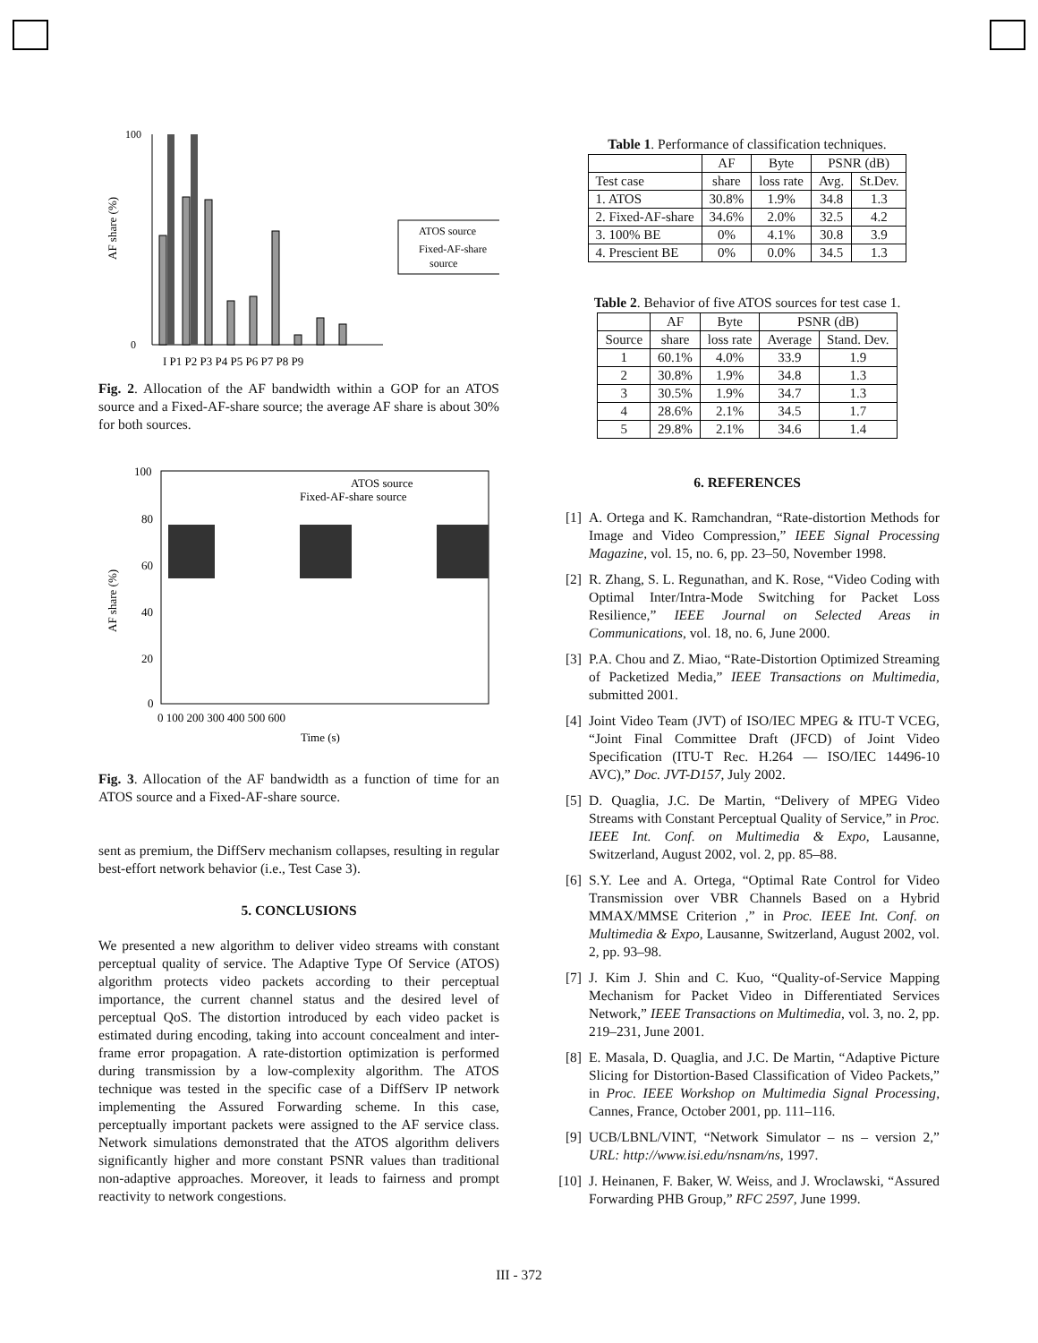AF share (%)
100
0
I P1 P2 P3 P4 P5 P6 P7 P8 P9
ATOS source
Fixed-AF-share
source
Fig. 2. Allocation of the AF bandwidth within a GOP for an ATOS source and a Fixed-AF-share source; the average AF share is about 30% for both sources.
AF share (%)
100
80
60
40
20
0
ATOS source
Fixed-AF-share source
0 100 200 300 400 500 600
Time (s)
Fig. 3. Allocation of the AF bandwidth as a function of time for an ATOS source and a Fixed-AF-share source.
sent as premium, the DiffServ mechanism collapses, resulting in regular best-effort network behavior (i.e., Test Case 3).
5. CONCLUSIONS
We presented a new algorithm to deliver video streams with constant perceptual quality of service. The Adaptive Type Of Service (ATOS) algorithm protects video packets according to their perceptual importance, the current channel status and the desired level of perceptual QoS. The distortion introduced by each video packet is estimated during encoding, taking into account concealment and inter-frame error propagation. A rate-distortion optimization is performed during transmission by a low-complexity algorithm. The ATOS technique was tested in the specific case of a DiffServ IP network implementing the Assured Forwarding scheme. In this case, perceptually important packets were assigned to the AF service class. Network simulations demonstrated that the ATOS algorithm delivers significantly higher and more constant PSNR values than traditional non-adaptive approaches. Moreover, it leads to fairness and prompt reactivity to network congestions.
Table 1. Performance of classification techniques.
| | AF | Byte | PSNR (dB) | |
| --- | --- | --- | --- | --- |
| Test case | share | loss rate | Avg. | St.Dev. |
| 1. ATOS | 30.8% | 1.9% | 34.8 | 1.3 |
| 2. Fixed-AF-share | 34.6% | 2.0% | 32.5 | 4.2 |
| 3. 100% BE | 0% | 4.1% | 30.8 | 3.9 |
| 4. Prescient BE | 0% | 0.0% | 34.5 | 1.3 |
Table 2. Behavior of five ATOS sources for test case 1.
| | AF | Byte | PSNR (dB) | |
| --- | --- | --- | --- | --- |
| Source | share | loss rate | Average | Stand. Dev. |
| 1 | 60.1% | 4.0% | 33.9 | 1.9 |
| 2 | 30.8% | 1.9% | 34.8 | 1.3 |
| 3 | 30.5% | 1.9% | 34.7 | 1.3 |
| 4 | 28.6% | 2.1% | 34.5 | 1.7 |
| 5 | 29.8% | 2.1% | 34.6 | 1.4 |
6. REFERENCES
[1] A. Ortega and K. Ramchandran, “Rate-distortion Methods for Image and Video Compression,” IEEE Signal Processing Magazine, vol. 15, no. 6, pp. 23–50, November 1998.
[2] R. Zhang, S. L. Regunathan, and K. Rose, “Video Coding with Optimal Inter/Intra-Mode Switching for Packet Loss Resilience,” IEEE Journal on Selected Areas in Communications, vol. 18, no. 6, June 2000.
[3] P.A. Chou and Z. Miao, “Rate-Distortion Optimized Streaming of Packetized Media,” IEEE Transactions on Multimedia, submitted 2001.
[4] Joint Video Team (JVT) of ISO/IEC MPEG & ITU-T VCEG, “Joint Final Committee Draft (JFCD) of Joint Video Specification (ITU-T Rec. H.264 — ISO/IEC 14496-10 AVC),” Doc. JVT-D157, July 2002.
[5] D. Quaglia, J.C. De Martin, “Delivery of MPEG Video Streams with Constant Perceptual Quality of Service,” in Proc. IEEE Int. Conf. on Multimedia & Expo, Lausanne, Switzerland, August 2002, vol. 2, pp. 85–88.
[6] S.Y. Lee and A. Ortega, “Optimal Rate Control for Video Transmission over VBR Channels Based on a Hybrid MMAX/MMSE Criterion ,” in Proc. IEEE Int. Conf. on Multimedia & Expo, Lausanne, Switzerland, August 2002, vol. 2, pp. 93–98.
[7] J. Kim J. Shin and C. Kuo, “Quality-of-Service Mapping Mechanism for Packet Video in Differentiated Services Network,” IEEE Transactions on Multimedia, vol. 3, no. 2, pp. 219–231, June 2001.
[8] E. Masala, D. Quaglia, and J.C. De Martin, “Adaptive Picture Slicing for Distortion-Based Classification of Video Packets,” in Proc. IEEE Workshop on Multimedia Signal Processing, Cannes, France, October 2001, pp. 111–116.
[9] UCB/LBNL/VINT, “Network Simulator – ns – version 2,” URL: http://www.isi.edu/nsnam/ns, 1997.
[10] J. Heinanen, F. Baker, W. Weiss, and J. Wroclawski, “Assured Forwarding PHB Group,” RFC 2597, June 1999.
III - 372